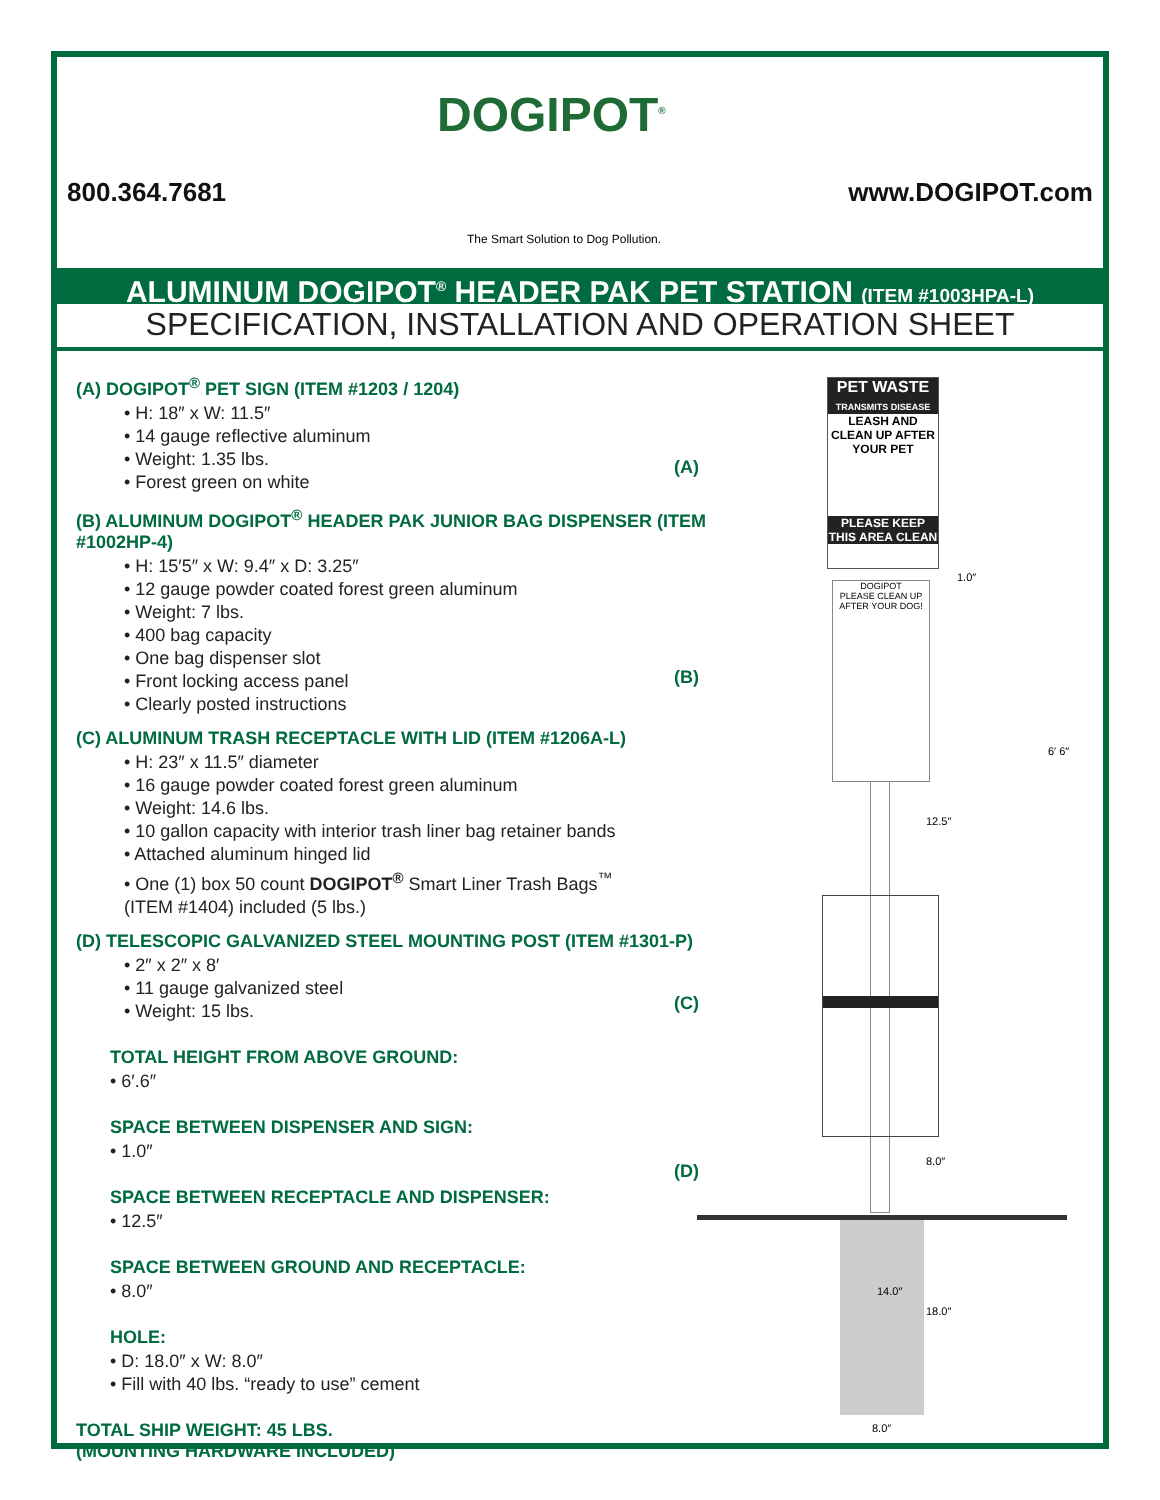800.364.7681
DOGIPOT<sup>®</sup>
The Smart Solution to Dog Pollution.
www.DOGIPOT.com
ALUMINUM DOGIPOT<sup>®</sup> HEADER PAK PET STATION (ITEM #1003HPA-L)
SPECIFICATION, INSTALLATION AND OPERATION SHEET
(A) DOGIPOT<sup>®</sup> PET SIGN (ITEM #1203 / 1204)
• H: 18″ x W: 11.5″
• 14 gauge reflective aluminum
• Weight: 1.35 lbs.
• Forest green on white
(B) ALUMINUM DOGIPOT<sup>®</sup> HEADER PAK JUNIOR BAG DISPENSER (ITEM #1002HP-4)
• H: 15′5″ x W: 9.4″ x D: 3.25″
• 12 gauge powder coated forest green aluminum
• Weight: 7 lbs.
• 400 bag capacity
• One bag dispenser slot
• Front locking access panel
• Clearly posted instructions
(C) ALUMINUM TRASH RECEPTACLE WITH LID (ITEM #1206A-L)
• H: 23″ x 11.5″ diameter
• 16 gauge powder coated forest green aluminum
• Weight: 14.6 lbs.
• 10 gallon capacity with interior trash liner bag retainer bands
• Attached aluminum hinged lid
• One (1) box 50 count DOGIPOT<sup>®</sup> Smart Liner Trash Bags<sup>™</sup>
(ITEM #1404) included (5 lbs.)
(D) TELESCOPIC GALVANIZED STEEL MOUNTING POST (ITEM #1301-P)
• 2″ x 2″ x 8′
• 11 gauge galvanized steel
• Weight: 15 lbs.
TOTAL HEIGHT FROM ABOVE GROUND:
• 6′.6″
SPACE BETWEEN DISPENSER AND SIGN:
• 1.0″
SPACE BETWEEN RECEPTACLE AND DISPENSER:
• 12.5″
SPACE BETWEEN GROUND AND RECEPTACLE:
• 8.0″
HOLE:
• D: 18.0″ x W: 8.0″
• Fill with 40 lbs. “ready to use” cement
TOTAL SHIP WEIGHT: 45 LBS.
(MOUNTING HARDWARE INCLUDED)
PET WASTE
TRANSMITS DISEASE
LEASH AND CLEAN UP AFTER YOUR PET
PLEASE KEEP THIS AREA CLEAN
DOGIPOT
PLEASE CLEAN UP AFTER YOUR DOG!
(A)
(B)
(C)
(D)
1.0″
12.5″
6′ 6″
8.0″
14.0″
18.0″
8.0″